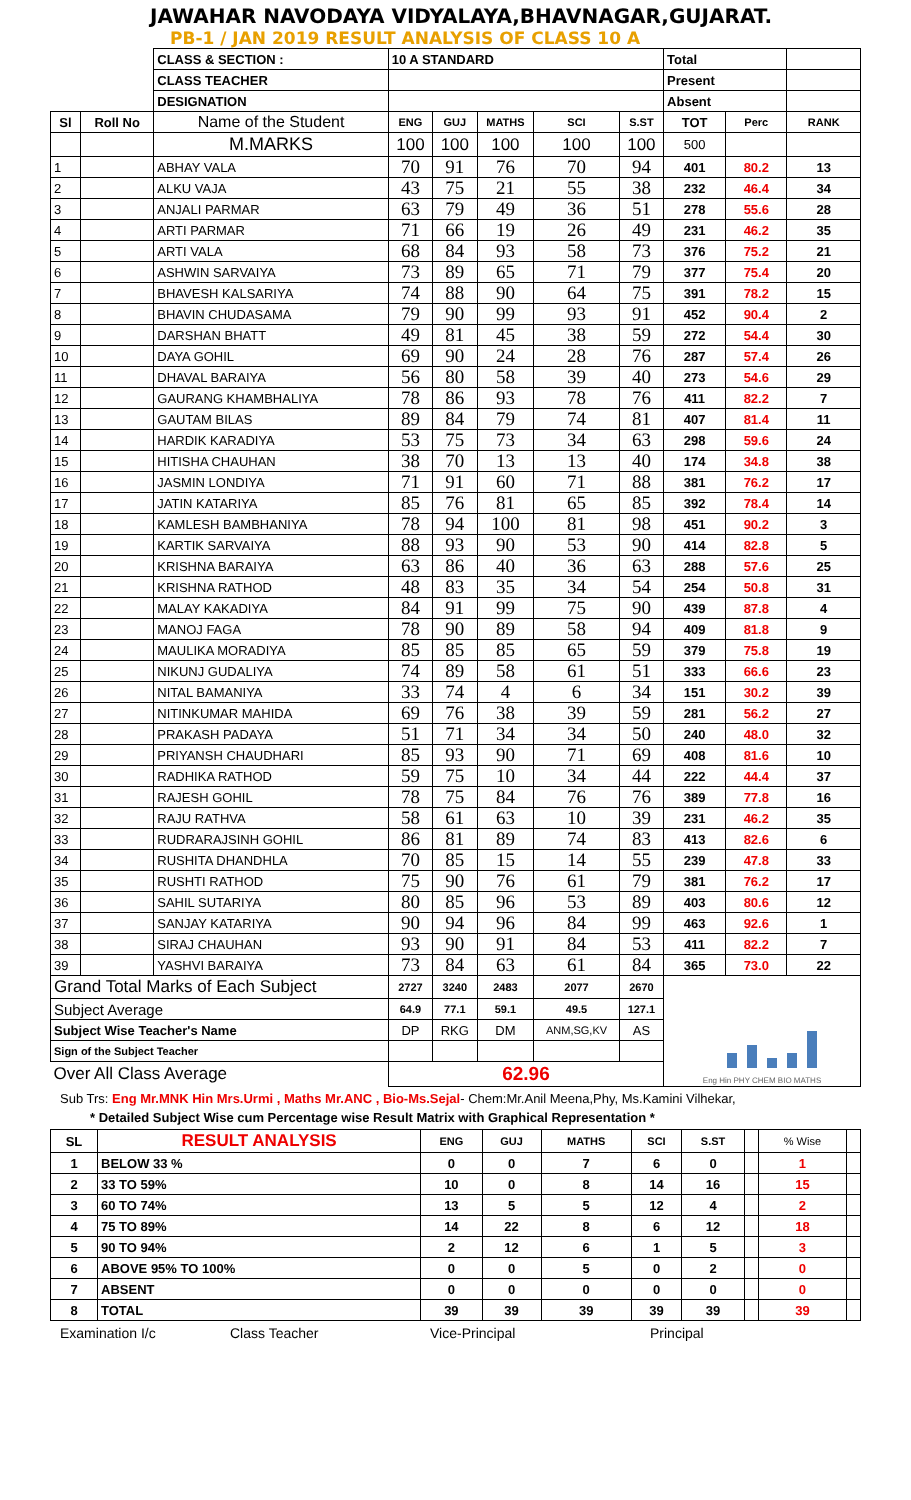JAWAHAR NAVODAYA VIDYALAYA,BHAVNAGAR,GUJARAT.
PB-1 / JAN 2019 RESULT ANALYSIS OF CLASS 10 A
| | | CLASS & SECTION : | 10 A STANDARD | | | | | Total | | |
| | | CLASS TEACHER | | | | | | Present | | |
| | | DESIGNATION | | | | | | Absent | | |
| Sl | Roll No | Name of the Student | ENG | GUJ | MATHS | SCI | S.ST | TOT | Perc | RANK |
| | | M.MARKS | 100 | 100 | 100 | 100 | 100 | 500 | | |
| 1 | | ABHAY VALA | 70 | 91 | 76 | 70 | 94 | 401 | 80.2 | 13 |
| 2 | | ALKU VAJA | 43 | 75 | 21 | 55 | 38 | 232 | 46.4 | 34 |
| 3 | | ANJALI PARMAR | 63 | 79 | 49 | 36 | 51 | 278 | 55.6 | 28 |
| 4 | | ARTI PARMAR | 71 | 66 | 19 | 26 | 49 | 231 | 46.2 | 35 |
| 5 | | ARTI VALA | 68 | 84 | 93 | 58 | 73 | 376 | 75.2 | 21 |
| 6 | | ASHWIN SARVAIYA | 73 | 89 | 65 | 71 | 79 | 377 | 75.4 | 20 |
| 7 | | BHAVESH KALSARIYA | 74 | 88 | 90 | 64 | 75 | 391 | 78.2 | 15 |
| 8 | | BHAVIN CHUDASAMA | 79 | 90 | 99 | 93 | 91 | 452 | 90.4 | 2 |
| 9 | | DARSHAN BHATT | 49 | 81 | 45 | 38 | 59 | 272 | 54.4 | 30 |
| 10 | | DAYA GOHIL | 69 | 90 | 24 | 28 | 76 | 287 | 57.4 | 26 |
| 11 | | DHAVAL BARAIYA | 56 | 80 | 58 | 39 | 40 | 273 | 54.6 | 29 |
| 12 | | GAURANG KHAMBHALIYA | 78 | 86 | 93 | 78 | 76 | 411 | 82.2 | 7 |
| 13 | | GAUTAM BILAS | 89 | 84 | 79 | 74 | 81 | 407 | 81.4 | 11 |
| 14 | | HARDIK KARADIYA | 53 | 75 | 73 | 34 | 63 | 298 | 59.6 | 24 |
| 15 | | HITISHA CHAUHAN | 38 | 70 | 13 | 13 | 40 | 174 | 34.8 | 38 |
| 16 | | JASMIN LONDIYA | 71 | 91 | 60 | 71 | 88 | 381 | 76.2 | 17 |
| 17 | | JATIN KATARIYA | 85 | 76 | 81 | 65 | 85 | 392 | 78.4 | 14 |
| 18 | | KAMLESH BAMBHANIYA | 78 | 94 | 100 | 81 | 98 | 451 | 90.2 | 3 |
| 19 | | KARTIK SARVAIYA | 88 | 93 | 90 | 53 | 90 | 414 | 82.8 | 5 |
| 20 | | KRISHNA BARAIYA | 63 | 86 | 40 | 36 | 63 | 288 | 57.6 | 25 |
| 21 | | KRISHNA RATHOD | 48 | 83 | 35 | 34 | 54 | 254 | 50.8 | 31 |
| 22 | | MALAY KAKADIYA | 84 | 91 | 99 | 75 | 90 | 439 | 87.8 | 4 |
| 23 | | MANOJ FAGA | 78 | 90 | 89 | 58 | 94 | 409 | 81.8 | 9 |
| 24 | | MAULIKA MORADIYA | 85 | 85 | 85 | 65 | 59 | 379 | 75.8 | 19 |
| 25 | | NIKUNJ GUDALIYA | 74 | 89 | 58 | 61 | 51 | 333 | 66.6 | 23 |
| 26 | | NITAL BAMANIYA | 33 | 74 | 4 | 6 | 34 | 151 | 30.2 | 39 |
| 27 | | NITINKUMAR MAHIDA | 69 | 76 | 38 | 39 | 59 | 281 | 56.2 | 27 |
| 28 | | PRAKASH PADAYA | 51 | 71 | 34 | 34 | 50 | 240 | 48.0 | 32 |
| 29 | | PRIYANSH CHAUDHARI | 85 | 93 | 90 | 71 | 69 | 408 | 81.6 | 10 |
| 30 | | RADHIKA RATHOD | 59 | 75 | 10 | 34 | 44 | 222 | 44.4 | 37 |
| 31 | | RAJESH GOHIL | 78 | 75 | 84 | 76 | 76 | 389 | 77.8 | 16 |
| 32 | | RAJU RATHVA | 58 | 61 | 63 | 10 | 39 | 231 | 46.2 | 35 |
| 33 | | RUDRARAJSINH GOHIL | 86 | 81 | 89 | 74 | 83 | 413 | 82.6 | 6 |
| 34 | | RUSHITA DHANDHLA | 70 | 85 | 15 | 14 | 55 | 239 | 47.8 | 33 |
| 35 | | RUSHTI RATHOD | 75 | 90 | 76 | 61 | 79 | 381 | 76.2 | 17 |
| 36 | | SAHIL SUTARIYA | 80 | 85 | 96 | 53 | 89 | 403 | 80.6 | 12 |
| 37 | | SANJAY KATARIYA | 90 | 94 | 96 | 84 | 99 | 463 | 92.6 | 1 |
| 38 | | SIRAJ CHAUHAN | 93 | 90 | 91 | 84 | 53 | 411 | 82.2 | 7 |
| 39 | | YASHVI BARAIYA | 73 | 84 | 63 | 61 | 84 | 365 | 73.0 | 22 |
| Grand Total Marks of Each Subject | | | 2727 | 3240 | 2483 | 2077 | 2670 | Eng Hin PHY CHEM BIO MATHS | | |
| Subject Average | | | 64.9 | 77.1 | 59.1 | 49.5 | 127.1 | | | |
| Subject Wise Teacher's Name | | | DP | RKG | DM | ANM,SG,KV | AS | | | |
| Sign of the Subject Teacher | | | | | | | | | | |
| Over All Class Average | | | 62.96 | | | | | | | |
Sub Trs: Eng Mr.MNK Hin Mrs.Urmi , Maths Mr.ANC , Bio-Ms.Sejal- Chem:Mr.Anil Meena,Phy, Ms.Kamini Vilhekar,
* Detailed Subject Wise cum Percentage wise Result Matrix with Graphical Representation *
| SL | RESULT ANALYSIS | ENG | GUJ | MATHS | SCI | S.ST | | % Wise | |
| 1 | BELOW 33 % | 0 | 0 | 7 | 6 | 0 | | 1 | |
| 2 | 33 TO 59% | 10 | 0 | 8 | 14 | 16 | | 15 | |
| 3 | 60 TO 74% | 13 | 5 | 5 | 12 | 4 | | 2 | |
| 4 | 75 TO 89% | 14 | 22 | 8 | 6 | 12 | | 18 | |
| 5 | 90 TO 94% | 2 | 12 | 6 | 1 | 5 | | 3 | |
| 6 | ABOVE 95% TO 100% | 0 | 0 | 5 | 0 | 2 | | 0 | |
| 7 | ABSENT | 0 | 0 | 0 | 0 | 0 | | 0 | |
| 8 | TOTAL | 39 | 39 | 39 | 39 | 39 | | 39 | |
Examination I/c Class Teacher Vice-Principal Principal